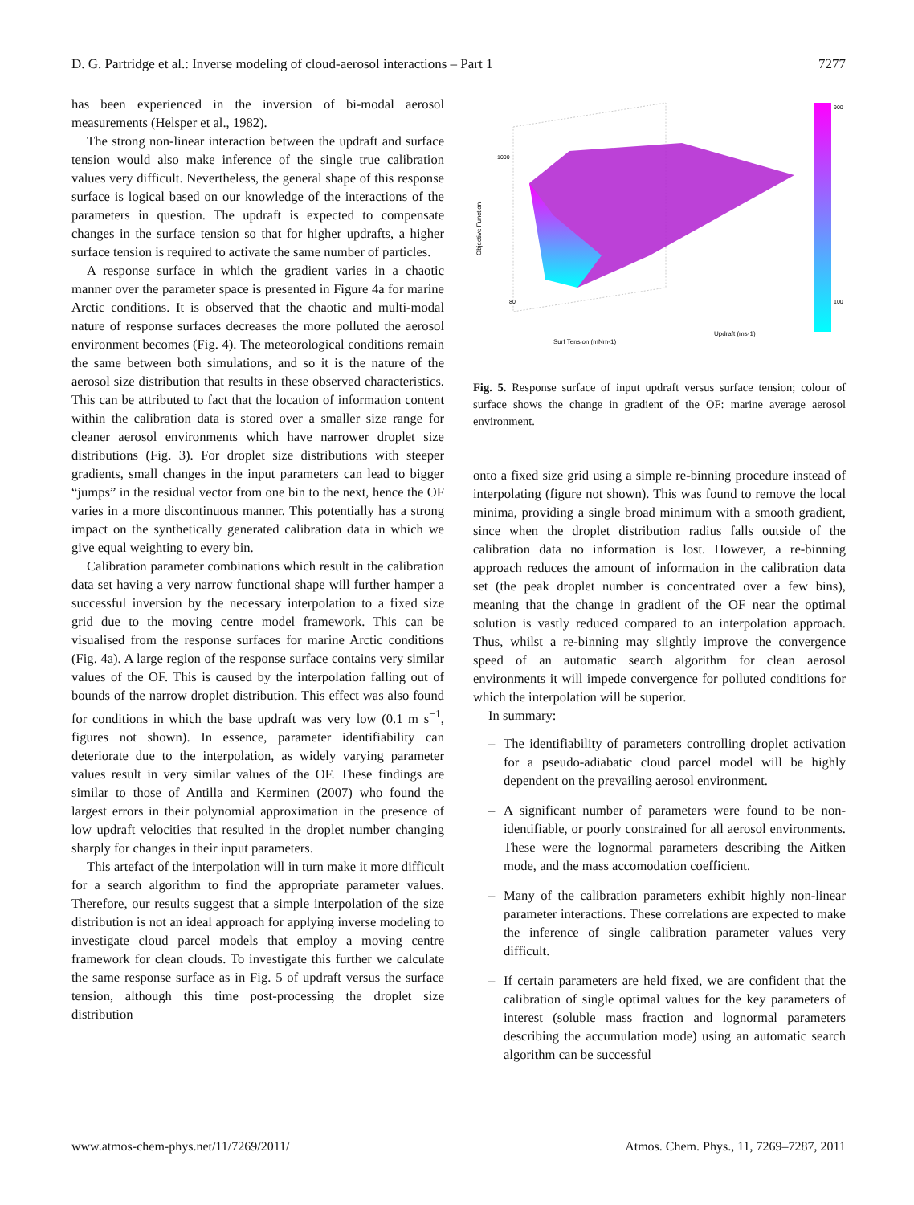D. G. Partridge et al.: Inverse modeling of cloud-aerosol interactions – Part 1 7277
has been experienced in the inversion of bi-modal aerosol measurements (Helsper et al., 1982).
The strong non-linear interaction between the updraft and surface tension would also make inference of the single true calibration values very difficult. Nevertheless, the general shape of this response surface is logical based on our knowledge of the interactions of the parameters in question. The updraft is expected to compensate changes in the surface tension so that for higher updrafts, a higher surface tension is required to activate the same number of particles.
A response surface in which the gradient varies in a chaotic manner over the parameter space is presented in Figure 4a for marine Arctic conditions. It is observed that the chaotic and multi-modal nature of response surfaces decreases the more polluted the aerosol environment becomes (Fig. 4). The meteorological conditions remain the same between both simulations, and so it is the nature of the aerosol size distribution that results in these observed characteristics. This can be attributed to fact that the location of information content within the calibration data is stored over a smaller size range for cleaner aerosol environments which have narrower droplet size distributions (Fig. 3). For droplet size distributions with steeper gradients, small changes in the input parameters can lead to bigger “jumps” in the residual vector from one bin to the next, hence the OF varies in a more discontinuous manner. This potentially has a strong impact on the synthetically generated calibration data in which we give equal weighting to every bin.
Calibration parameter combinations which result in the calibration data set having a very narrow functional shape will further hamper a successful inversion by the necessary interpolation to a fixed size grid due to the moving centre model framework. This can be visualised from the response surfaces for marine Arctic conditions (Fig. 4a). A large region of the response surface contains very similar values of the OF. This is caused by the interpolation falling out of bounds of the narrow droplet distribution. This effect was also found for conditions in which the base updraft was very low (0.1 m s<sup>−1</sup>, figures not shown). In essence, parameter identifiability can deteriorate due to the interpolation, as widely varying parameter values result in very similar values of the OF. These findings are similar to those of Antilla and Kerminen (2007) who found the largest errors in their polynomial approximation in the presence of low updraft velocities that resulted in the droplet number changing sharply for changes in their input parameters.
This artefact of the interpolation will in turn make it more difficult for a search algorithm to find the appropriate parameter values. Therefore, our results suggest that a simple interpolation of the size distribution is not an ideal approach for applying inverse modeling to investigate cloud parcel models that employ a moving centre framework for clean clouds. To investigate this further we calculate the same response surface as in Fig. 5 of updraft versus the surface tension, although this time post-processing the droplet size distribution
Objective Function
1000
80
Surf Tension (mNm-1)
Updraft (ms-1)
900
100
Fig. 5. Response surface of input updraft versus surface tension; colour of surface shows the change in gradient of the OF: marine average aerosol environment.
onto a fixed size grid using a simple re-binning procedure instead of interpolating (figure not shown). This was found to remove the local minima, providing a single broad minimum with a smooth gradient, since when the droplet distribution radius falls outside of the calibration data no information is lost. However, a re-binning approach reduces the amount of information in the calibration data set (the peak droplet number is concentrated over a few bins), meaning that the change in gradient of the OF near the optimal solution is vastly reduced compared to an interpolation approach. Thus, whilst a re-binning may slightly improve the convergence speed of an automatic search algorithm for clean aerosol environments it will impede convergence for polluted conditions for which the interpolation will be superior.
In summary:
– The identifiability of parameters controlling droplet activation for a pseudo-adiabatic cloud parcel model will be highly dependent on the prevailing aerosol environment.
– A significant number of parameters were found to be non-identifiable, or poorly constrained for all aerosol environments. These were the lognormal parameters describing the Aitken mode, and the mass accomodation coefficient.
– Many of the calibration parameters exhibit highly non-linear parameter interactions. These correlations are expected to make the inference of single calibration parameter values very difficult.
– If certain parameters are held fixed, we are confident that the calibration of single optimal values for the key parameters of interest (soluble mass fraction and lognormal parameters describing the accumulation mode) using an automatic search algorithm can be successful
www.atmos-chem-phys.net/11/7269/2011/ Atmos. Chem. Phys., 11, 7269–7287, 2011